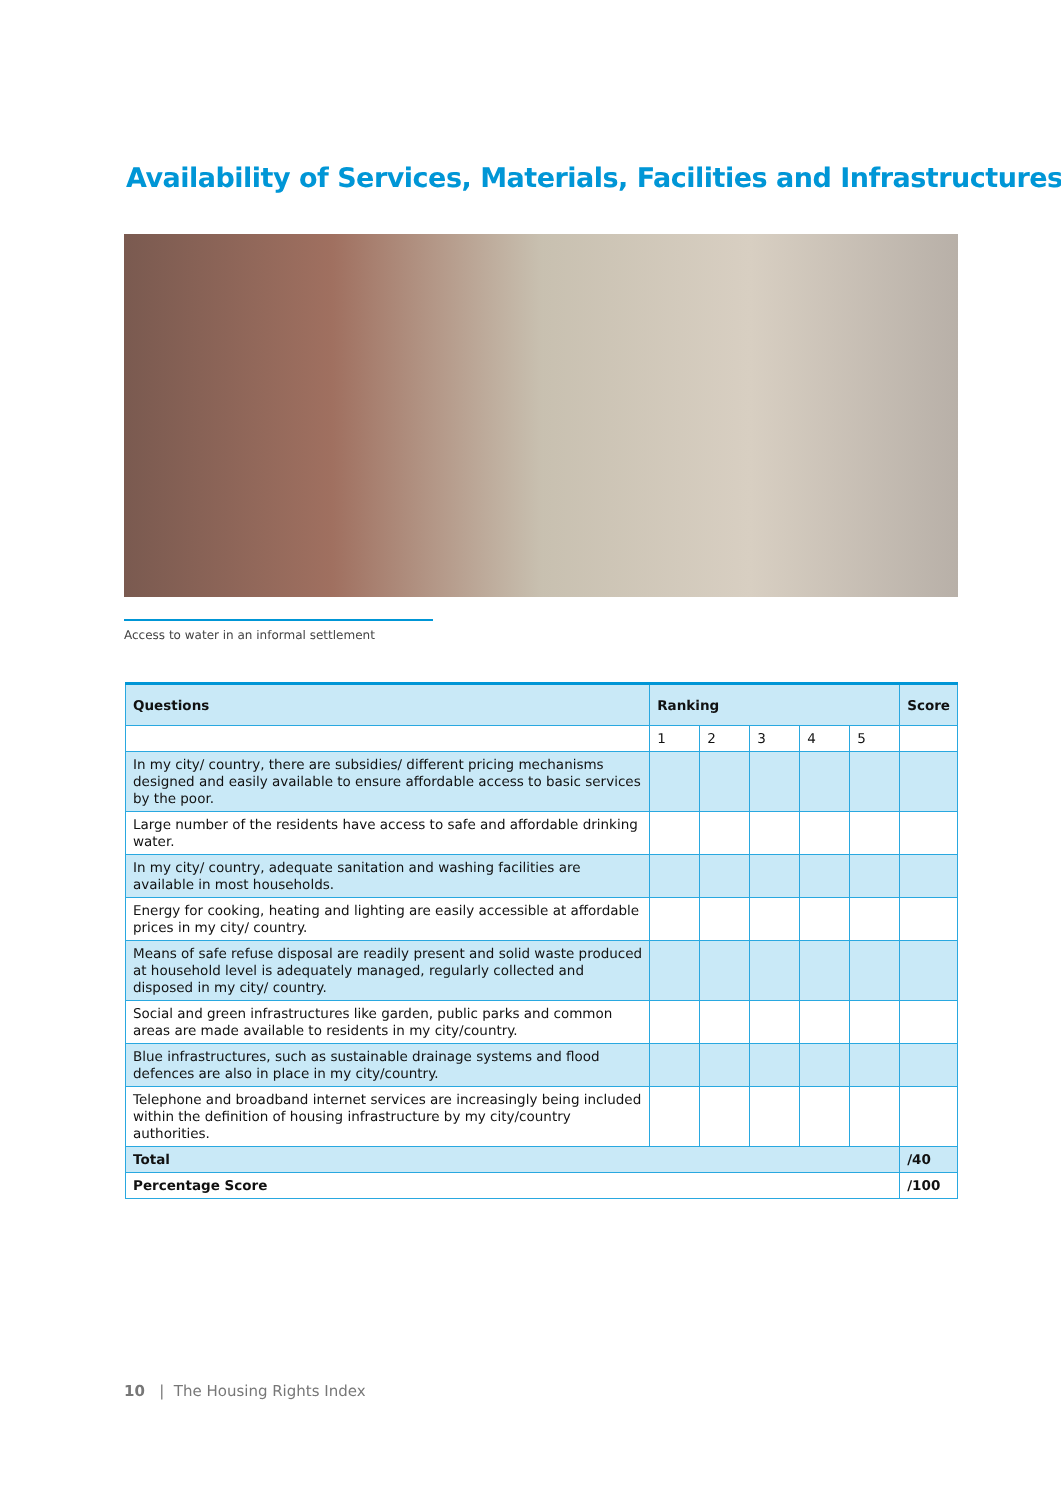Availability of Services, Materials, Facilities and Infrastructures
Access to water in an informal settlement
| Questions | Ranking | | | | | Score |
| --- | --- | --- | --- | --- | --- | --- |
| | 1 | 2 | 3 | 4 | 5 | |
| In my city/ country, there are subsidies/ different pricing mechanisms designed and easily available to ensure affordable access to basic services by the poor. | | | | | | |
| Large number of the residents have access to safe and affordable drinking water. | | | | | | |
| In my city/ country, adequate sanitation and washing facilities are available in most households. | | | | | | |
| Energy for cooking, heating and lighting are easily accessible at affordable prices in my city/ country. | | | | | | |
| Means of safe refuse disposal are readily present and solid waste produced at household level is adequately managed, regularly collected and disposed in my city/ country. | | | | | | |
| Social and green infrastructures like garden, public parks and common areas are made available to residents in my city/country. | | | | | | |
| Blue infrastructures, such as sustainable drainage systems and flood defences are also in place in my city/country. | | | | | | |
| Telephone and broadband internet services are increasingly being included within the definition of housing infrastructure by my city/country authorities. | | | | | | |
| Total | | | | | | /40 |
| Percentage Score | | | | | | /100 |
10 | The Housing Rights Index